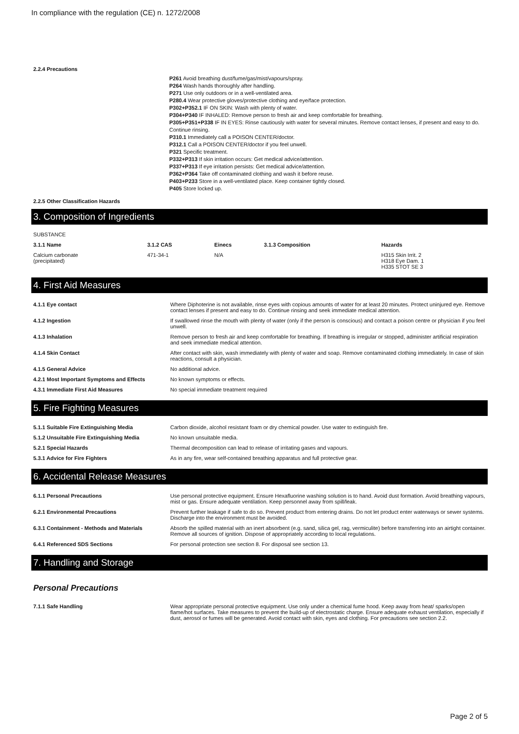In compliance with the regulation (CE) n. 1272/2008
2.2.4 Precautions
P261 Avoid breathing dust/fume/gas/mist/vapours/spray.
P264 Wash hands thoroughly after handling.
P271 Use only outdoors or in a well-ventilated area.
P280.4 Wear protective gloves/protective clothing and eye/face protection.
P302+P352.1 IF ON SKIN: Wash with plenty of water.
P304+P340 IF INHALED: Remove person to fresh air and keep comfortable for breathing.
P305+P351+P338 IF IN EYES: Rinse cautiously with water for several minutes. Remove contact lenses, if present and easy to do. Continue rinsing.
P310.1 Immediately call a POISON CENTER/doctor.
P312.1 Call a POISON CENTER/doctor if you feel unwell.
P321 Specific treatment.
P332+P313 If skin irritation occurs: Get medical advice/attention.
P337+P313 If eye irritation persists: Get medical advice/attention.
P362+P364 Take off contaminated clothing and wash it before reuse.
P403+P233 Store in a well-ventilated place. Keep container tightly closed.
P405 Store locked up.
2.2.5 Other Classification Hazards
3. Composition of Ingredients
SUBSTANCE
| 3.1.1 Name | 3.1.2 CAS | Einecs | 3.1.3 Composition | Hazards |
| --- | --- | --- | --- | --- |
| Calcium carbonate (precipitated) | 471-34-1 | N/A | | H315 Skin Irrit. 2 H318 Eye Dam. 1 H335 STOT SE 3 |
4. First Aid Measures
| 4.1.1 Eye contact | Where Diphoterine is not available, rinse eyes with copious amounts of water for at least 20 minutes. Protect uninjured eye. Remove contact lenses if present and easy to do. Continue rinsing and seek immediate medical attention. |
| 4.1.2 Ingestion | If swallowed rinse the mouth with plenty of water (only if the person is conscious) and contact a poison centre or physician if you feel unwell. |
| 4.1.3 Inhalation | Remove person to fresh air and keep comfortable for breathing. If breathing is irregular or stopped, administer artificial respiration and seek immediate medical attention. |
| 4.1.4 Skin Contact | After contact with skin, wash immediately with plenty of water and soap. Remove contaminated clothing immediately. In case of skin reactions, consult a physician. |
| 4.1.5 General Advice | No additional advice. |
| 4.2.1 Most Important Symptoms and Effects | No known symptoms or effects. |
| 4.3.1 Immediate First Aid Measures | No special immediate treatment required |
5. Fire Fighting Measures
| 5.1.1 Suitable Fire Extinguishing Media | Carbon dioxide, alcohol resistant foam or dry chemical powder. Use water to extinguish fire. |
| 5.1.2 Unsuitable Fire Extinguishing Media | No known unsuitable media. |
| 5.2.1 Special Hazards | Thermal decomposition can lead to release of irritating gases and vapours. |
| 5.3.1 Advice for Fire Fighters | As in any fire, wear self-contained breathing apparatus and full protective gear. |
6. Accidental Release Measures
| 6.1.1 Personal Precautions | Use personal protective equipment. Ensure Hexafluorine washing solution is to hand. Avoid dust formation. Avoid breathing vapours, mist or gas. Ensure adequate ventilation. Keep personnel away from spill/leak. |
| 6.2.1 Environmental Precautions | Prevent further leakage if safe to do so. Prevent product from entering drains. Do not let product enter waterways or sewer systems. Discharge into the environment must be avoided. |
| 6.3.1 Containment - Methods and Materials | Absorb the spilled material with an inert absorbent (e.g. sand, silica gel, rag, vermiculite) before transferring into an airtight container. Remove all sources of ignition. Dispose of appropriately according to local regulations. |
| 6.4.1 Referenced SDS Sections | For personal protection see section 8. For disposal see section 13. |
7. Handling and Storage
Personal Precautions
| 7.1.1 Safe Handling | Wear appropriate personal protective equipment. Use only under a chemical fume hood. Keep away from heat/ sparks/open flame/hot surfaces. Take measures to prevent the build-up of electrostatic charge. Ensure adequate exhaust ventilation, especially if dust, aerosol or fumes will be generated. Avoid contact with skin, eyes and clothing. For precautions see section 2.2. |
Page 2 of 5